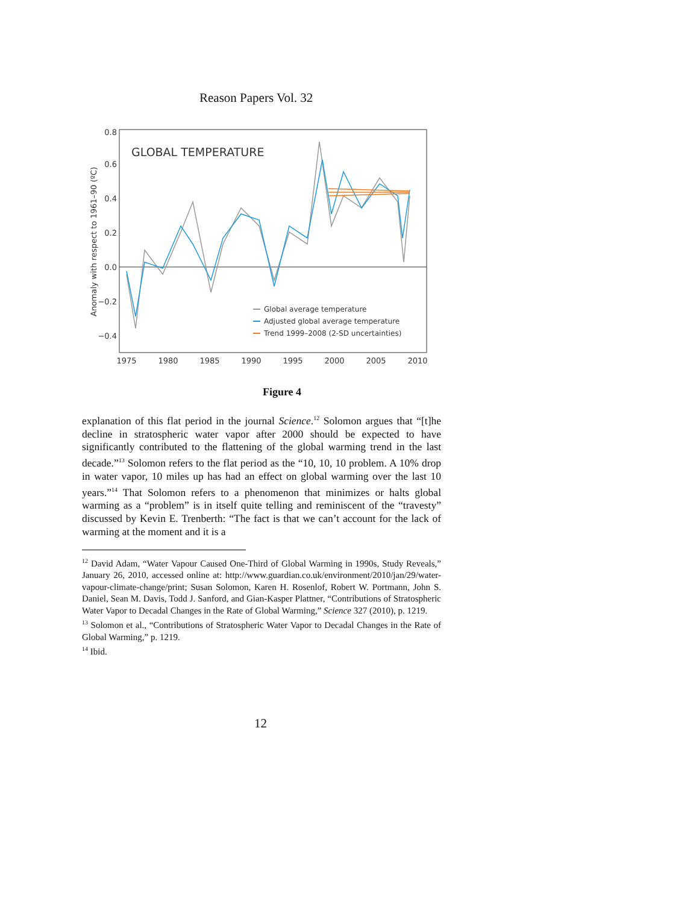Reason Papers Vol. 32
GLOBAL TEMPERATURE
0.8
0.6
0.4
0.2
0.0
−0.2
−0.4
1975
1980
1985
1990
1995
2000
2005
2010
Anomaly with respect to 1961–90 (ºC)
Global average temperature
Adjusted global average temperature
Trend 1999–2008 (2-SD uncertainties)
Figure 4
explanation of this flat period in the journal Science.<sup>12</sup> Solomon argues that “[t]he decline in stratospheric water vapor after 2000 should be expected to have significantly contributed to the flattening of the global warming trend in the last decade.”<sup>13</sup> Solomon refers to the flat period as the “10, 10, 10 problem. A 10% drop in water vapor, 10 miles up has had an effect on global warming over the last 10 years.”<sup>14</sup> That Solomon refers to a phenomenon that minimizes or halts global warming as a “problem” is in itself quite telling and reminiscent of the “travesty” discussed by Kevin E. Trenberth: “The fact is that we can’t account for the lack of warming at the moment and it is a
<sup>12</sup> David Adam, “Water Vapour Caused One-Third of Global Warming in 1990s, Study Reveals,” January 26, 2010, accessed online at: http://www.guardian.co.uk/environment/2010/jan/29/water-vapour-climate-change/print; Susan Solomon, Karen H. Rosenlof, Robert W. Portmann, John S. Daniel, Sean M. Davis, Todd J. Sanford, and Gian-Kasper Plattner, “Contributions of Stratospheric Water Vapor to Decadal Changes in the Rate of Global Warming,” Science 327 (2010), p. 1219.
<sup>13</sup> Solomon et al., “Contributions of Stratospheric Water Vapor to Decadal Changes in the Rate of Global Warming,” p. 1219.
<sup>14</sup> Ibid.
12